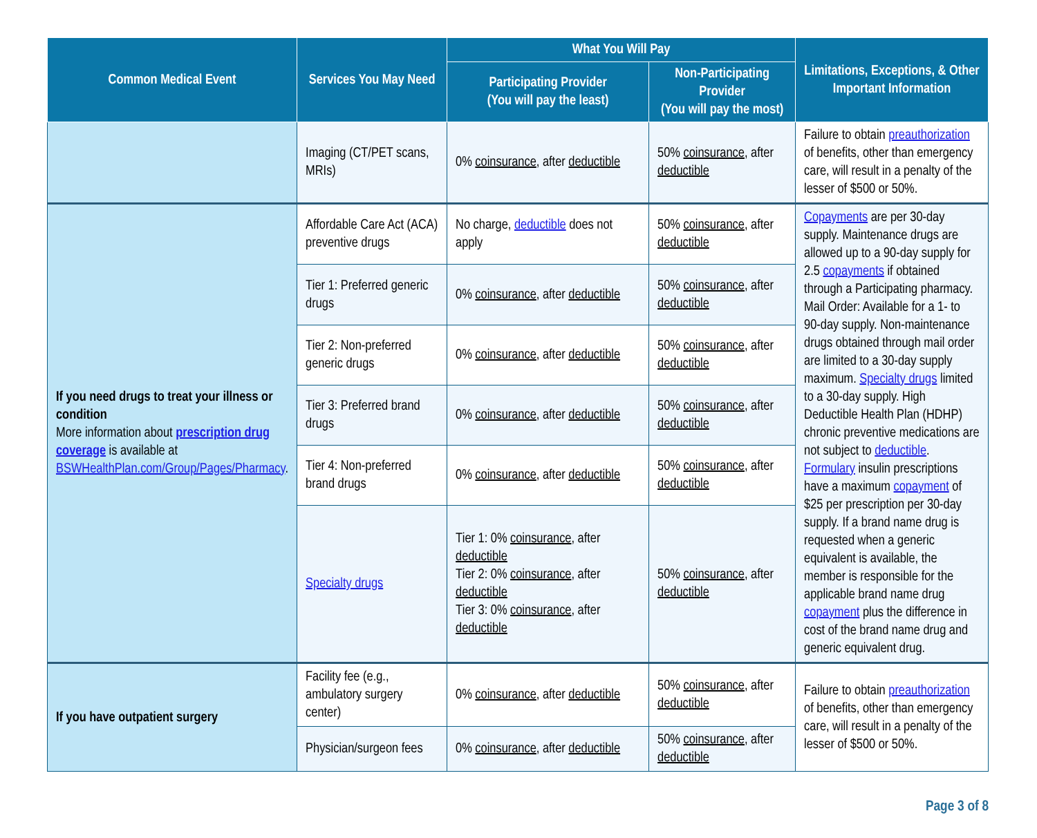| Common Medical Event | Services You May Need | What You Will Pay | | Limitations, Exceptions, & Other Important Information |
| --- | --- | --- | --- | --- |
| | | Participating Provider (You will pay the least) | Non-Participating Provider (You will pay the most) | |
| | Imaging (CT/PET scans, MRIs) | 0% coinsurance , after deductible | 50% coinsurance , after deductible | Failure to obtain preauthorization of benefits, other than emergency care, will result in a penalty of the lesser of $500 or 50%. |
| If you need drugs to treat your illness or condition More information about prescription drug coverage is available at BSWHealthPlan.com/Group/Pages/Pharmacy . | Affordable Care Act (ACA) preventive drugs | No charge, deductible does not apply | 50% coinsurance , after deductible | Copayments are per 30-day supply. Maintenance drugs are allowed up to a 90-day supply for 2.5 copayments if obtained through a Participating pharmacy. Mail Order: Available for a 1- to 90-day supply. Non-maintenance drugs obtained through mail order are limited to a 30-day supply maximum. Specialty drugs limited to a 30-day supply. High Deductible Health Plan (HDHP) chronic preventive medications are not subject to deductible . Formulary insulin prescriptions have a maximum copayment of $25 per prescription per 30-day supply. If a brand name drug is requested when a generic equivalent is available, the member is responsible for the applicable brand name drug copayment plus the difference in cost of the brand name drug and generic equivalent drug. |
| | Tier 1: Preferred generic drugs | 0% coinsurance , after deductible | 50% coinsurance , after deductible | |
| | Tier 2: Non-preferred generic drugs | 0% coinsurance , after deductible | 50% coinsurance , after deductible | |
| | Tier 3: Preferred brand drugs | 0% coinsurance , after deductible | 50% coinsurance , after deductible | |
| | Tier 4: Non-preferred brand drugs | 0% coinsurance , after deductible | 50% coinsurance , after deductible | |
| | Specialty drugs | Tier 1: 0% coinsurance , after deductible Tier 2: 0% coinsurance , after deductible Tier 3: 0% coinsurance , after deductible | 50% coinsurance , after deductible | |
| If you have outpatient surgery | Facility fee (e.g., ambulatory surgery center) | 0% coinsurance , after deductible | 50% coinsurance , after deductible | Failure to obtain preauthorization of benefits, other than emergency care, will result in a penalty of the lesser of $500 or 50%. |
| | Physician/surgeon fees | 0% coinsurance , after deductible | 50% coinsurance , after deductible | |
Page 3 of 8